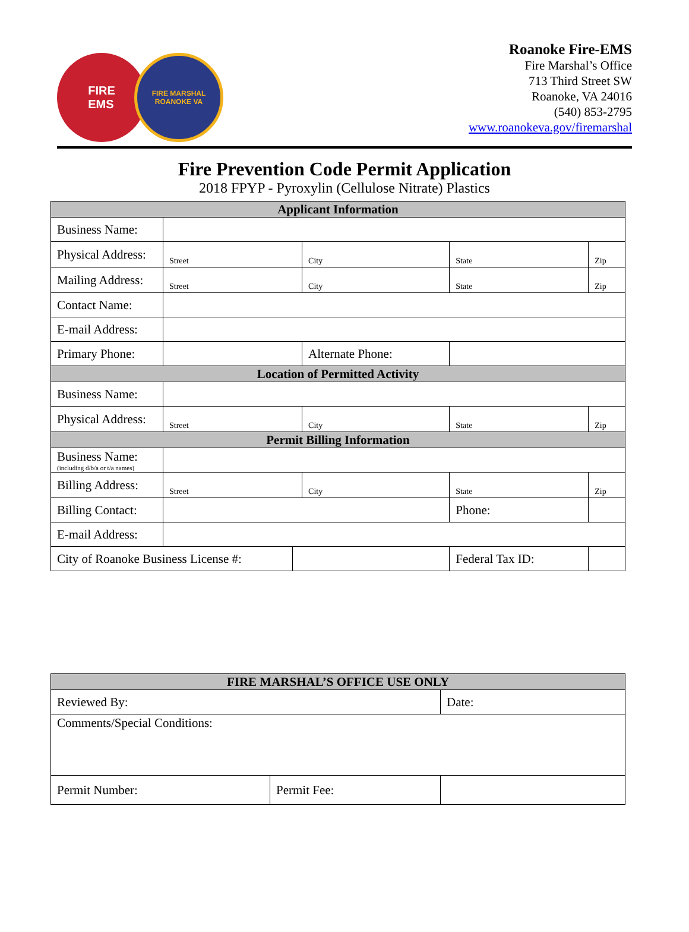FIRE
EMS
FIRE MARSHAL
ROANOKE VA
Roanoke Fire-EMS
Fire Marshal’s Office
713 Third Street SW
Roanoke, VA 24016
(540) 853-2795
www.roanokeva.gov/firemarshal
Fire Prevention Code Permit Application
2018 FPYP - Pyroxylin (Cellulose Nitrate) Plastics
| Applicant Information | | | | | | | |
| --- | --- | --- | --- | --- | --- | --- | --- |
| Business Name: | | | | | | | |
| Physical Address: | Street | | City | | State | | Zip |
| Mailing Address: | Street | | City | | State | | Zip |
| Contact Name: | | | | | | | |
| E-mail Address: | | | | | | | |
| Primary Phone: | | | Alternate Phone: | | | | |
| Location of Permitted Activity | | | | | | | |
| Business Name: | | | | | | | |
| Physical Address: | Street | | City | | State | | Zip |
| Permit Billing Information | | | | | | | |
| Business Name: (including d/b/a or t/a names) | | | | | | | |
| Billing Address: | Street | | City | | State | | Zip |
| Billing Contact: | | | | | Phone: | | |
| E-mail Address: | | | | | | | |
| City of Roanoke Business License #: | | | | Federal Tax ID: | | | |
| FIRE MARSHAL’S OFFICE USE ONLY | | |
| --- | --- | --- |
| Reviewed By: | | Date: |
| Comments/Special Conditions: | | |
| Permit Number: | Permit Fee: | |